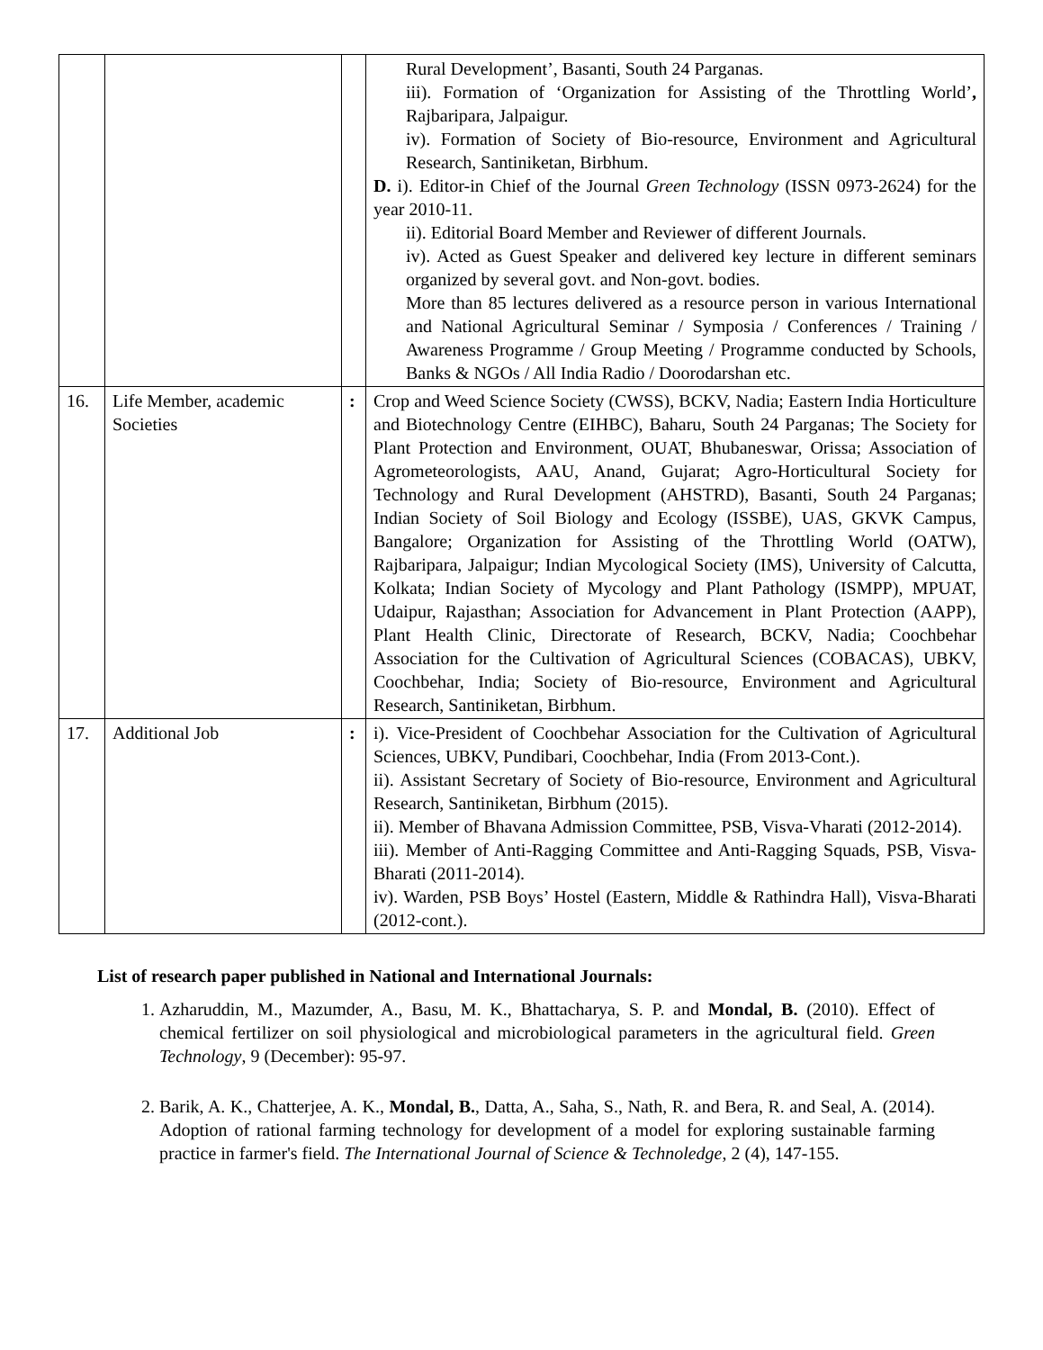| | | | Rural Development’, Basanti, South 24 Parganas. iii). Formation of ‘Organization for Assisting of the Throttling World’ , Rajbaripara, Jalpaigur. iv). Formation of Society of Bio-resource, Environment and Agricultural Research, Santiniketan, Birbhum. D. i). Editor-in Chief of the Journal Green Technology (ISSN 0973-2624) for the year 2010-11. ii). Editorial Board Member and Reviewer of different Journals. iv). Acted as Guest Speaker and delivered key lecture in different seminars organized by several govt. and Non-govt. bodies. More than 85 lectures delivered as a resource person in various International and National Agricultural Seminar / Symposia / Conferences / Training / Awareness Programme / Group Meeting / Programme conducted by Schools, Banks & NGOs / All India Radio / Doorodarshan etc. |
| 16. | Life Member, academic Societies | : | Crop and Weed Science Society (CWSS), BCKV, Nadia; Eastern India Horticulture and Biotechnology Centre (EIHBC), Baharu, South 24 Parganas; The Society for Plant Protection and Environment, OUAT, Bhubaneswar, Orissa; Association of Agrometeorologists, AAU, Anand, Gujarat; Agro-Horticultural Society for Technology and Rural Development (AHSTRD), Basanti, South 24 Parganas; Indian Society of Soil Biology and Ecology (ISSBE), UAS, GKVK Campus, Bangalore; Organization for Assisting of the Throttling World (OATW), Rajbaripara, Jalpaigur; Indian Mycological Society (IMS), University of Calcutta, Kolkata; Indian Society of Mycology and Plant Pathology (ISMPP), MPUAT, Udaipur, Rajasthan; Association for Advancement in Plant Protection (AAPP), Plant Health Clinic, Directorate of Research, BCKV, Nadia; Coochbehar Association for the Cultivation of Agricultural Sciences (COBACAS), UBKV, Coochbehar, India; Society of Bio-resource, Environment and Agricultural Research, Santiniketan, Birbhum. |
| 17. | Additional Job | : | i). Vice-President of Coochbehar Association for the Cultivation of Agricultural Sciences, UBKV, Pundibari, Coochbehar, India (From 2013-Cont.). ii). Assistant Secretary of Society of Bio-resource, Environment and Agricultural Research, Santiniketan, Birbhum (2015). ii). Member of Bhavana Admission Committee, PSB, Visva-Vharati (2012-2014). iii). Member of Anti-Ragging Committee and Anti-Ragging Squads, PSB, Visva-Bharati (2011-2014). iv). Warden, PSB Boys’ Hostel (Eastern, Middle & Rathindra Hall), Visva-Bharati (2012-cont.). |
List of research paper published in National and International Journals:
1. Azharuddin, M., Mazumder, A., Basu, M. K., Bhattacharya, S. P. and Mondal, B. (2010). Effect of chemical fertilizer on soil physiological and microbiological parameters in the agricultural field. Green Technology, 9 (December): 95-97.
2. Barik, A. K., Chatterjee, A. K., Mondal, B., Datta, A., Saha, S., Nath, R. and Bera, R. and Seal, A. (2014). Adoption of rational farming technology for development of a model for exploring sustainable farming practice in farmer's field. The International Journal of Science & Technoledge, 2 (4), 147-155.